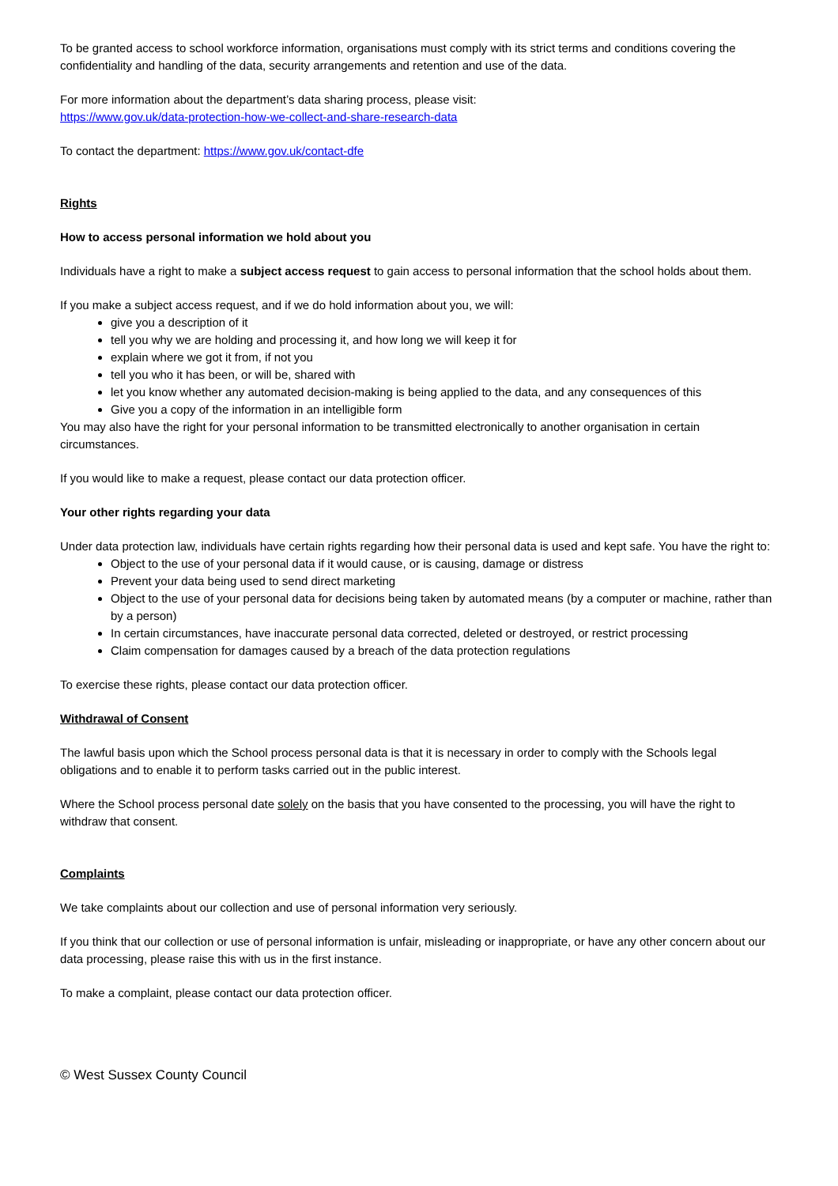To be granted access to school workforce information, organisations must comply with its strict terms and conditions covering the confidentiality and handling of the data, security arrangements and retention and use of the data.
For more information about the department’s data sharing process, please visit:
https://www.gov.uk/data-protection-how-we-collect-and-share-research-data
To contact the department: https://www.gov.uk/contact-dfe
Rights
How to access personal information we hold about you
Individuals have a right to make a subject access request to gain access to personal information that the school holds about them.
If you make a subject access request, and if we do hold information about you, we will:
give you a description of it
tell you why we are holding and processing it, and how long we will keep it for
explain where we got it from, if not you
tell you who it has been, or will be, shared with
let you know whether any automated decision-making is being applied to the data, and any consequences of this
Give you a copy of the information in an intelligible form
You may also have the right for your personal information to be transmitted electronically to another organisation in certain circumstances.
If you would like to make a request, please contact our data protection officer.
Your other rights regarding your data
Under data protection law, individuals have certain rights regarding how their personal data is used and kept safe. You have the right to:
Object to the use of your personal data if it would cause, or is causing, damage or distress
Prevent your data being used to send direct marketing
Object to the use of your personal data for decisions being taken by automated means (by a computer or machine, rather than by a person)
In certain circumstances, have inaccurate personal data corrected, deleted or destroyed, or restrict processing
Claim compensation for damages caused by a breach of the data protection regulations
To exercise these rights, please contact our data protection officer.
Withdrawal of Consent
The lawful basis upon which the School process personal data is that it is necessary in order to comply with the Schools legal obligations and to enable it to perform tasks carried out in the public interest.
Where the School process personal date solely on the basis that you have consented to the processing, you will have the right to withdraw that consent.
Complaints
We take complaints about our collection and use of personal information very seriously.
If you think that our collection or use of personal information is unfair, misleading or inappropriate, or have any other concern about our data processing, please raise this with us in the first instance.
To make a complaint, please contact our data protection officer.
© West Sussex County Council